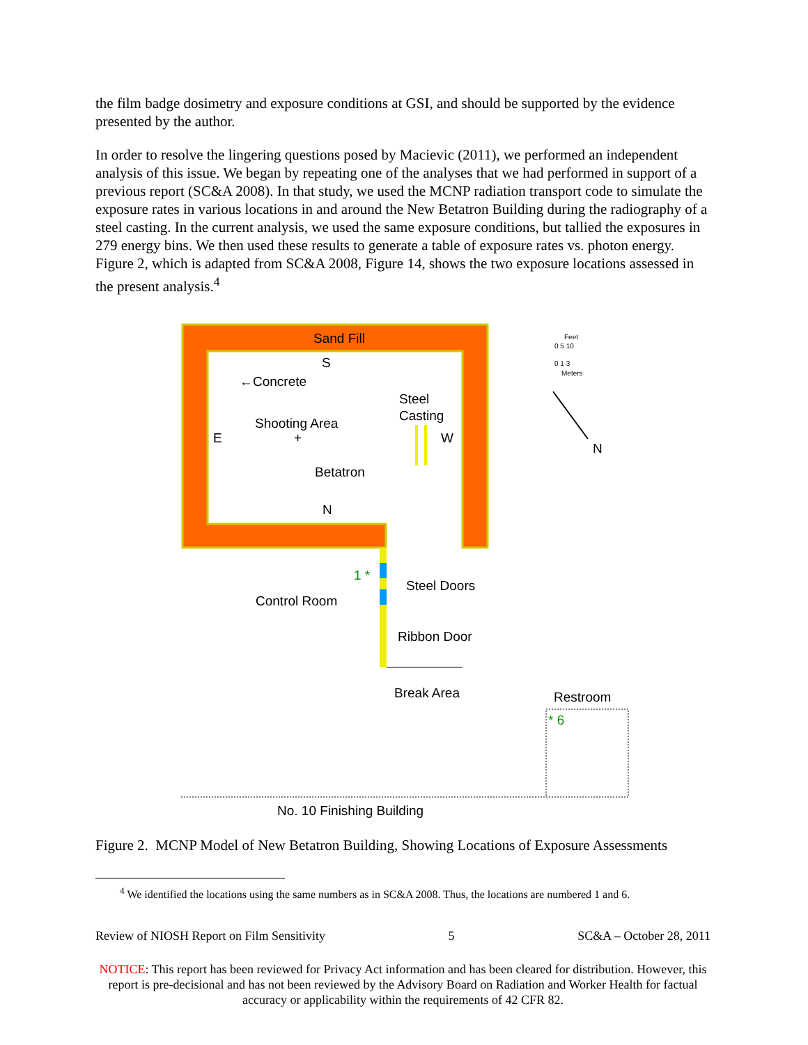the film badge dosimetry and exposure conditions at GSI, and should be supported by the evidence presented by the author.
In order to resolve the lingering questions posed by Macievic (2011), we performed an independent analysis of this issue. We began by repeating one of the analyses that we had performed in support of a previous report (SC&A 2008). In that study, we used the MCNP radiation transport code to simulate the exposure rates in various locations in and around the New Betatron Building during the radiography of a steel casting. In the current analysis, we used the same exposure conditions, but tallied the exposures in 279 energy bins. We then used these results to generate a table of exposure rates vs. photon energy. Figure 2, which is adapted from SC&A 2008, Figure 14, shows the two exposure locations assessed in the present analysis.<sup>4</sup>
Sand Fill
S
←Concrete
Steel
Casting
Shooting Area
E
+
W
Betatron
N
Feet
0 5 10
0 1 3
Meters
N
1 *
Steel Doors
Control Room
Ribbon Door
Break Area
Restroom
* 6
No. 10 Finishing Building
Figure 2. MCNP Model of New Betatron Building, Showing Locations of Exposure Assessments
<sup>4</sup> We identified the locations using the same numbers as in SC&A 2008. Thus, the locations are numbered 1 and 6.
Review of NIOSH Report on Film Sensitivity 5 SC&A – October 28, 2011
NOTICE: This report has been reviewed for Privacy Act information and has been cleared for distribution. However, this report is pre-decisional and has not been reviewed by the Advisory Board on Radiation and Worker Health for factual accuracy or applicability within the requirements of 42 CFR 82.